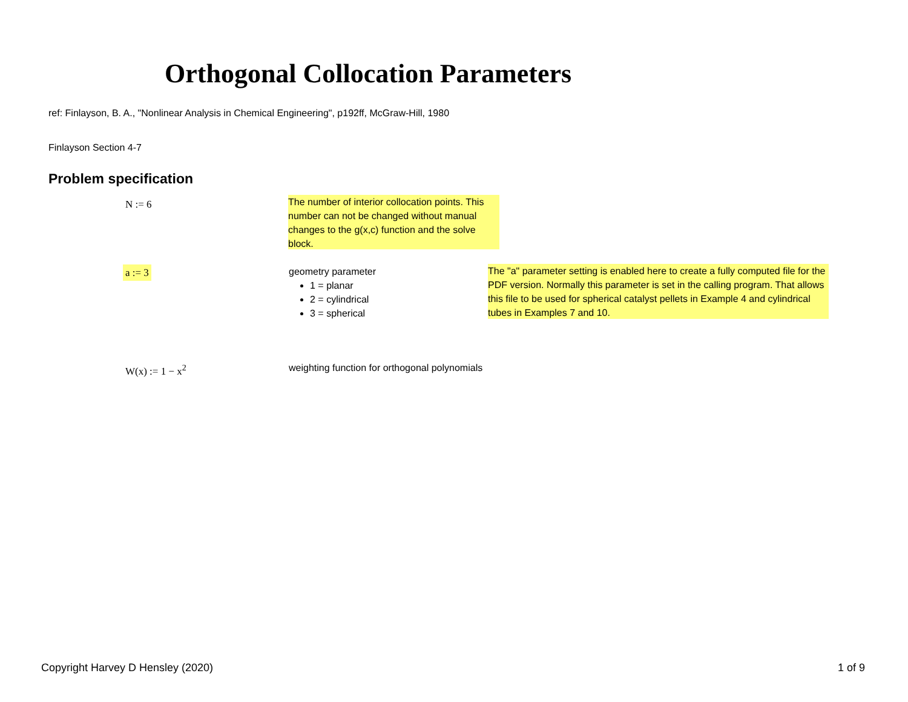Orthogonal Collocation Parameters
ref: Finlayson, B. A., "Nonlinear Analysis in Chemical Engineering", p192ff, McGraw-Hill, 1980
Finlayson Section 4-7
Problem specification
N := 6
The number of interior collocation points. This number can not be changed without manual changes to the g(x,c) function and the solve block.
a := 3
geometry parameter
1 = planar
2 = cylindrical
3 = spherical
The "a" parameter setting is enabled here to create a fully computed file for the PDF version. Normally this parameter is set in the calling program. That allows this file to be used for spherical catalyst pellets in Example 4 and cylindrical tubes in Examples 7 and 10.
W(x) := 1 − x<sup>2</sup>
weighting function for orthogonal polynomials
Copyright Harvey D Hensley (2020)
1 of 9